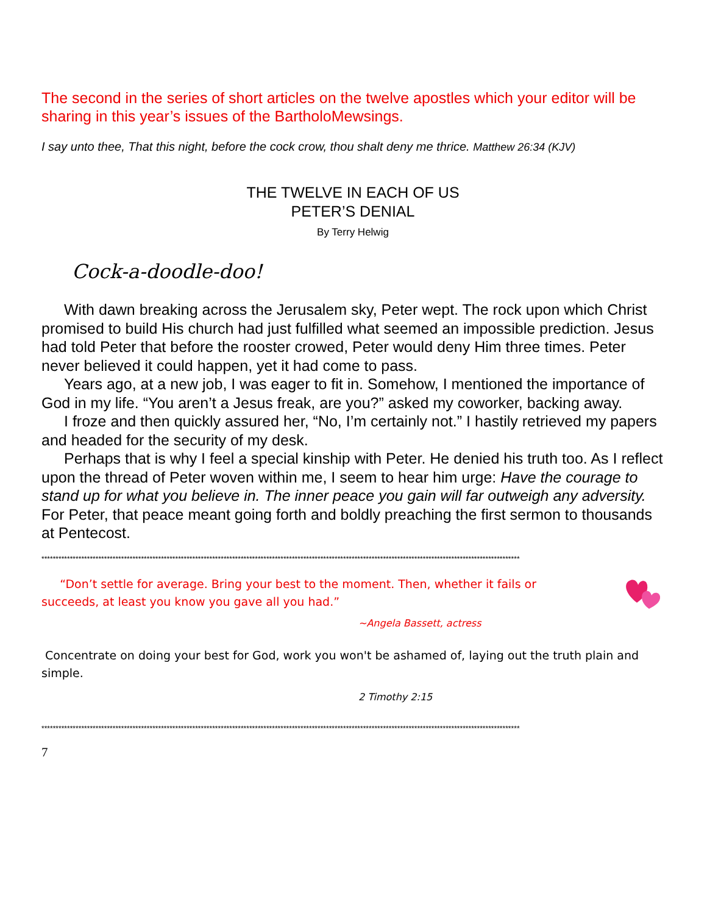The second in the series of short articles on the twelve apostles which your editor will be sharing in this year’s issues of the BartholoMewsings.
I say unto thee, That this night, before the cock crow, thou shalt deny me thrice. Matthew 26:34 (KJV)
THE TWELVE IN EACH OF US
PETER’S DENIAL
By Terry Helwig
Cock-a-doodle-doo!
With dawn breaking across the Jerusalem sky, Peter wept. The rock upon which Christ promised to build His church had just fulfilled what seemed an impossible prediction. Jesus had told Peter that before the rooster crowed, Peter would deny Him three times. Peter never believed it could happen, yet it had come to pass.
Years ago, at a new job, I was eager to fit in. Somehow, I mentioned the importance of God in my life. “You aren’t a Jesus freak, are you?” asked my coworker, backing away.
I froze and then quickly assured her, “No, I’m certainly not.” I hastily retrieved my papers and headed for the security of my desk.
Perhaps that is why I feel a special kinship with Peter. He denied his truth too. As I reflect upon the thread of Peter woven within me, I seem to hear him urge: Have the courage to stand up for what you believe in. The inner peace you gain will far outweigh any adversity. For Peter, that peace meant going forth and boldly preaching the first sermon to thousands at Pentecost.
************************************************************************************************************************************************************************
“Don’t settle for average. Bring your best to the moment. Then, whether it fails or succeeds, at least you know you gave all you had.”
~Angela Bassett, actress
Concentrate on doing your best for God, work you won't be ashamed of, laying out the truth plain and simple.
2 Timothy 2:15
************************************************************************************************************************************************************************
7